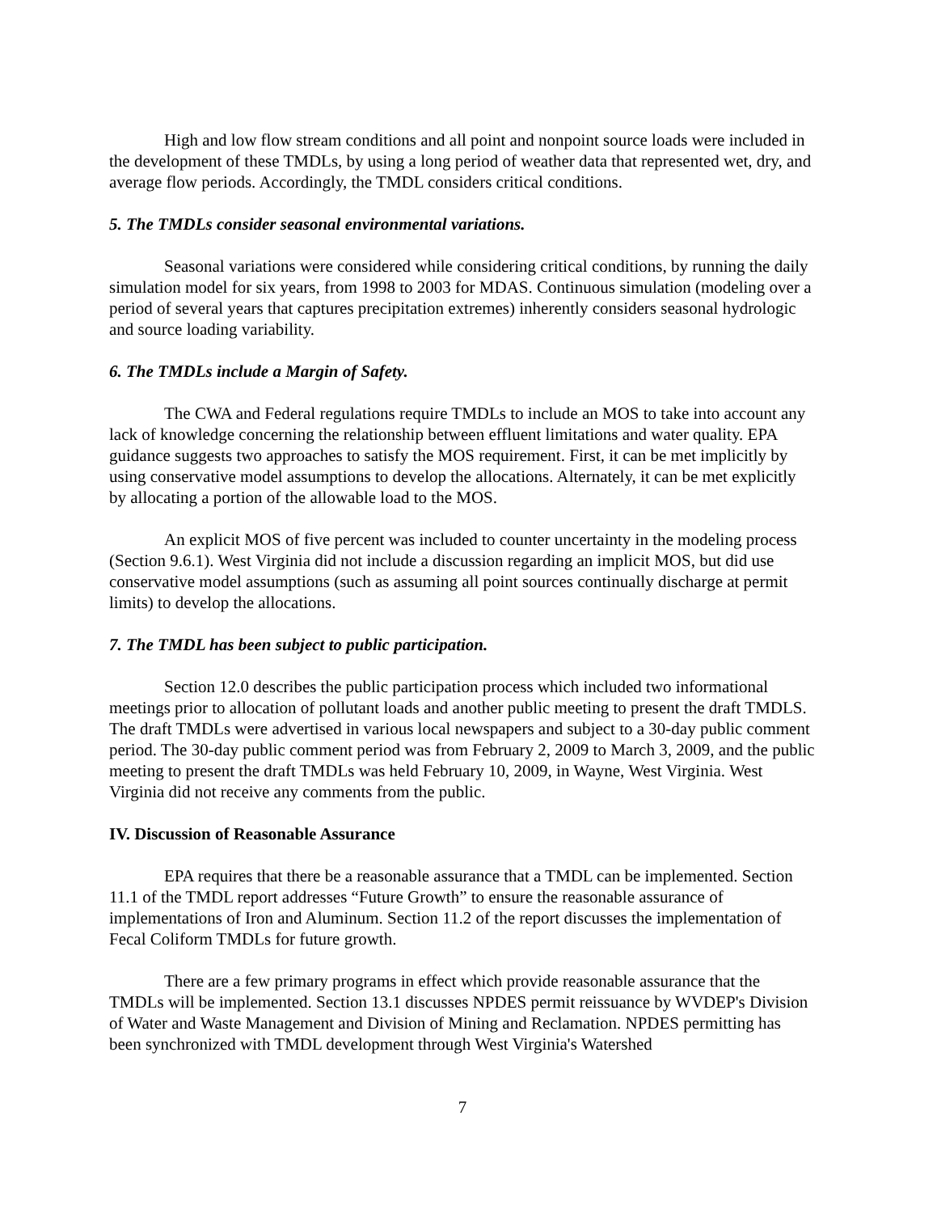High and low flow stream conditions and all point and nonpoint source loads were included in the development of these TMDLs, by using a long period of weather data that represented wet, dry, and average flow periods. Accordingly, the TMDL considers critical conditions.
5. The TMDLs consider seasonal environmental variations.
Seasonal variations were considered while considering critical conditions, by running the daily simulation model for six years, from 1998 to 2003 for MDAS. Continuous simulation (modeling over a period of several years that captures precipitation extremes) inherently considers seasonal hydrologic and source loading variability.
6. The TMDLs include a Margin of Safety.
The CWA and Federal regulations require TMDLs to include an MOS to take into account any lack of knowledge concerning the relationship between effluent limitations and water quality. EPA guidance suggests two approaches to satisfy the MOS requirement. First, it can be met implicitly by using conservative model assumptions to develop the allocations. Alternately, it can be met explicitly by allocating a portion of the allowable load to the MOS.
An explicit MOS of five percent was included to counter uncertainty in the modeling process (Section 9.6.1). West Virginia did not include a discussion regarding an implicit MOS, but did use conservative model assumptions (such as assuming all point sources continually discharge at permit limits) to develop the allocations.
7. The TMDL has been subject to public participation.
Section 12.0 describes the public participation process which included two informational meetings prior to allocation of pollutant loads and another public meeting to present the draft TMDLS. The draft TMDLs were advertised in various local newspapers and subject to a 30-day public comment period. The 30-day public comment period was from February 2, 2009 to March 3, 2009, and the public meeting to present the draft TMDLs was held February 10, 2009, in Wayne, West Virginia. West Virginia did not receive any comments from the public.
IV. Discussion of Reasonable Assurance
EPA requires that there be a reasonable assurance that a TMDL can be implemented. Section 11.1 of the TMDL report addresses “Future Growth” to ensure the reasonable assurance of implementations of Iron and Aluminum. Section 11.2 of the report discusses the implementation of Fecal Coliform TMDLs for future growth.
There are a few primary programs in effect which provide reasonable assurance that the TMDLs will be implemented. Section 13.1 discusses NPDES permit reissuance by WVDEP's Division of Water and Waste Management and Division of Mining and Reclamation. NPDES permitting has been synchronized with TMDL development through West Virginia's Watershed
7